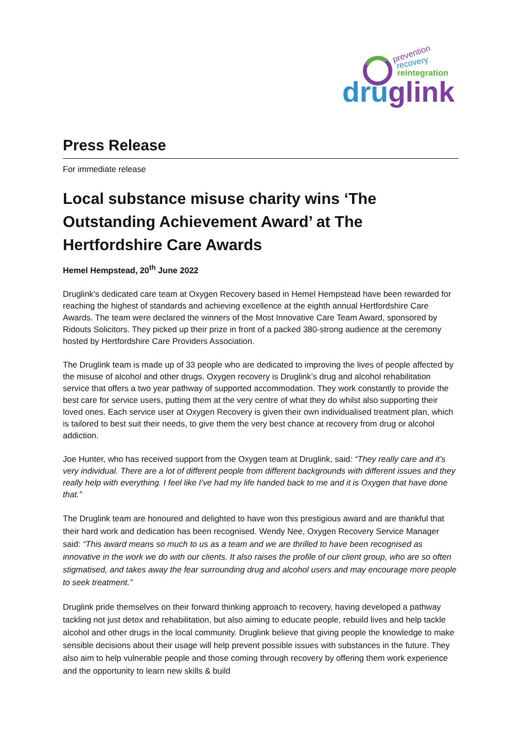prevention
recovery
reintegration
druglink
Press Release
For immediate release
Local substance misuse charity wins ‘The Outstanding Achievement Award’ at The Hertfordshire Care Awards
Hemel Hempstead, 20<sup>th</sup> June 2022
Druglink’s dedicated care team at Oxygen Recovery based in Hemel Hempstead have been rewarded for reaching the highest of standards and achieving excellence at the eighth annual Hertfordshire Care Awards. The team were declared the winners of the Most Innovative Care Team Award, sponsored by Ridouts Solicitors. They picked up their prize in front of a packed 380-strong audience at the ceremony hosted by Hertfordshire Care Providers Association.
The Druglink team is made up of 33 people who are dedicated to improving the lives of people affected by the misuse of alcohol and other drugs. Oxygen recovery is Druglink’s drug and alcohol rehabilitation service that offers a two year pathway of supported accommodation. They work constantly to provide the best care for service users, putting them at the very centre of what they do whilst also supporting their loved ones. Each service user at Oxygen Recovery is given their own individualised treatment plan, which is tailored to best suit their needs, to give them the very best chance at recovery from drug or alcohol addiction.
Joe Hunter, who has received support from the Oxygen team at Druglink, said: “They really care and it’s very individual. There are a lot of different people from different backgrounds with different issues and they really help with everything. I feel like I’ve had my life handed back to me and it is Oxygen that have done that.”
The Druglink team are honoured and delighted to have won this prestigious award and are thankful that their hard work and dedication has been recognised. Wendy Nee, Oxygen Recovery Service Manager said: “This award means so much to us as a team and we are thrilled to have been recognised as innovative in the work we do with our clients. It also raises the profile of our client group, who are so often stigmatised, and takes away the fear surrounding drug and alcohol users and may encourage more people to seek treatment.”
Druglink pride themselves on their forward thinking approach to recovery, having developed a pathway tackling not just detox and rehabilitation, but also aiming to educate people, rebuild lives and help tackle alcohol and other drugs in the local community. Druglink believe that giving people the knowledge to make sensible decisions about their usage will help prevent possible issues with substances in the future. They also aim to help vulnerable people and those coming through recovery by offering them work experience and the opportunity to learn new skills & build